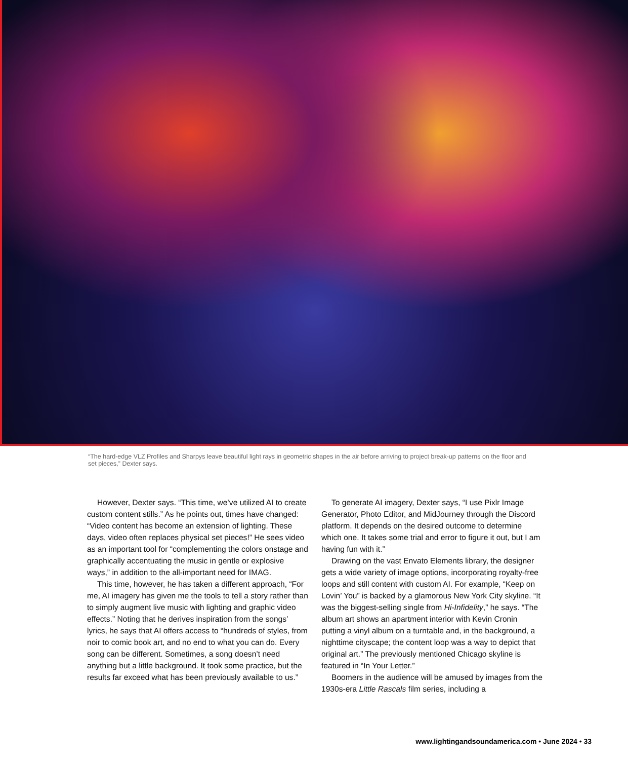“The hard-edge VLZ Profiles and Sharpys leave beautiful light rays in geometric shapes in the air before arriving to project break-up patterns on the floor and set pieces,” Dexter says.
However, Dexter says. “This time, we’ve utilized AI to create custom content stills.” As he points out, times have changed: “Video content has become an extension of lighting. These days, video often replaces physical set pieces!” He sees video as an important tool for “complementing the colors onstage and graphically accentuating the music in gentle or explosive ways,” in addition to the all-important need for IMAG.
This time, however, he has taken a different approach, “For me, AI imagery has given me the tools to tell a story rather than to simply augment live music with lighting and graphic video effects.” Noting that he derives inspiration from the songs’ lyrics, he says that AI offers access to “hundreds of styles, from noir to comic book art, and no end to what you can do. Every song can be different. Sometimes, a song doesn’t need anything but a little background. It took some practice, but the results far exceed what has been previously available to us.”
To generate AI imagery, Dexter says, “I use Pixlr Image Generator, Photo Editor, and MidJourney through the Discord platform. It depends on the desired outcome to determine which one. It takes some trial and error to figure it out, but I am having fun with it.”
Drawing on the vast Envato Elements library, the designer gets a wide variety of image options, incorporating royalty-free loops and still content with custom AI. For example, “Keep on Lovin’ You” is backed by a glamorous New York City skyline. “It was the biggest-selling single from Hi-Infidelity,” he says. “The album art shows an apartment interior with Kevin Cronin putting a vinyl album on a turntable and, in the background, a nighttime cityscape; the content loop was a way to depict that original art.” The previously mentioned Chicago skyline is featured in “In Your Letter.”
Boomers in the audience will be amused by images from the 1930s-era Little Rascals film series, including a
www.lightingandsoundamerica.com • June 2024 • 33